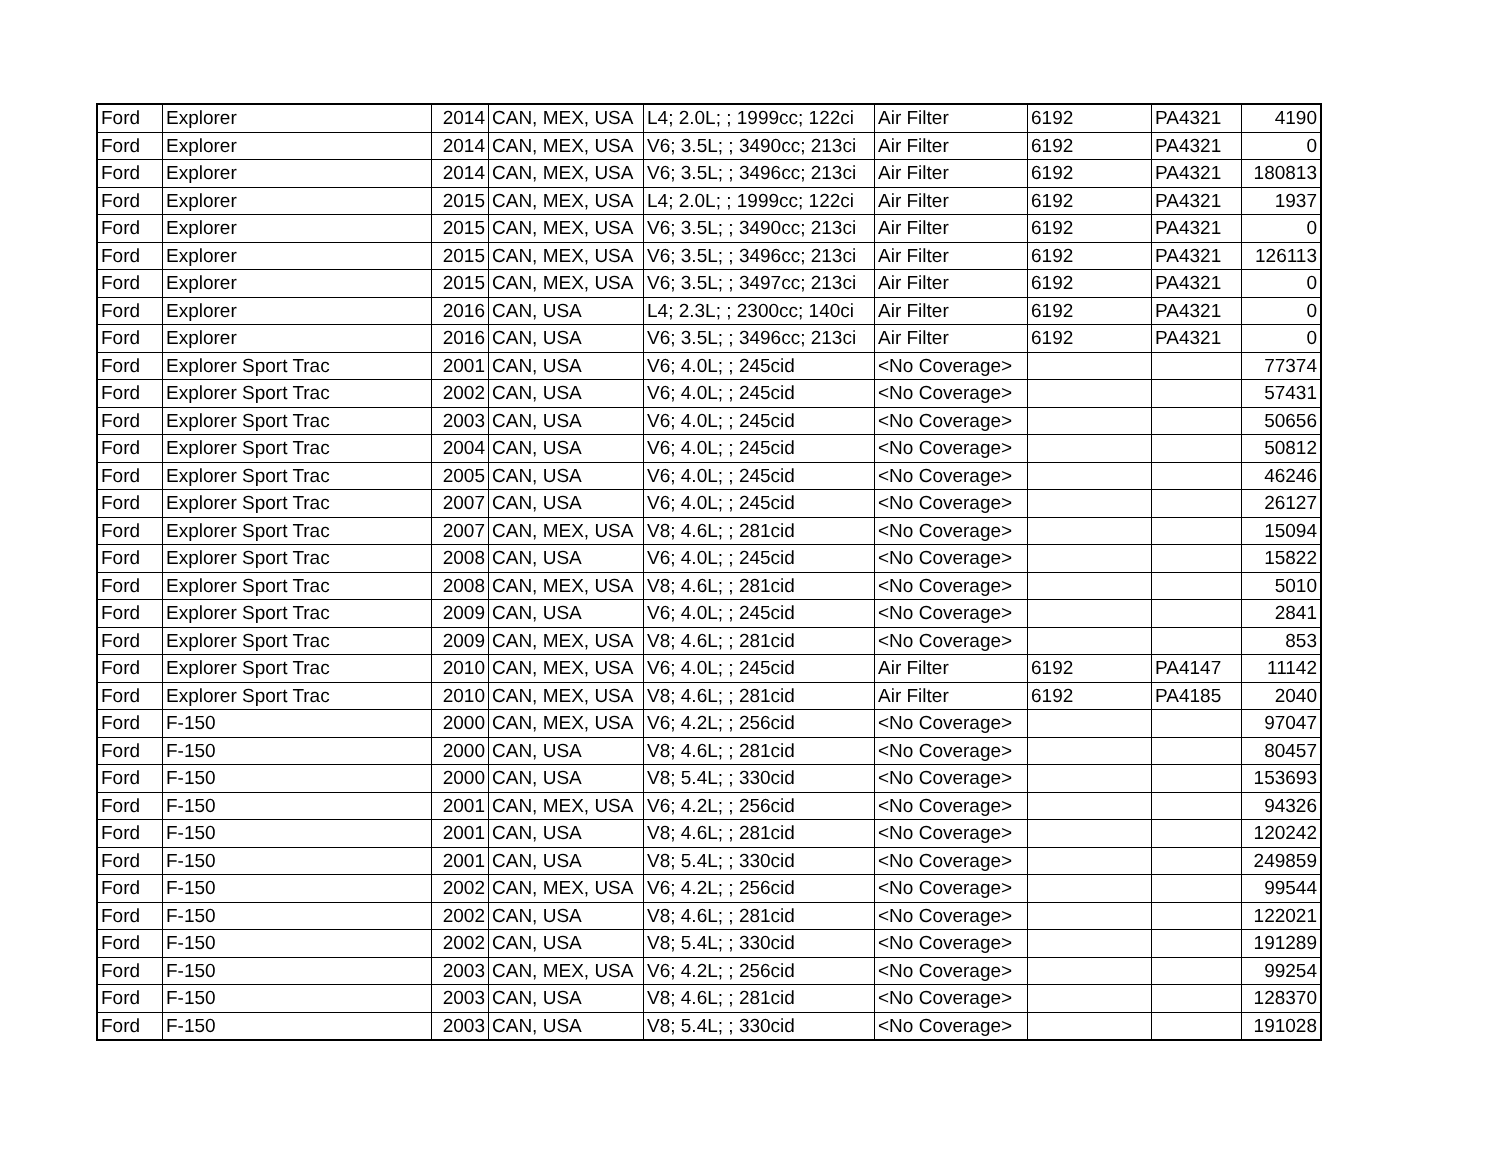| Ford | Explorer | 2014 | CAN, MEX, USA | L4; 2.0L; ; 1999cc; 122ci | Air Filter | 6192 | PA4321 | 4190 |
| Ford | Explorer | 2014 | CAN, MEX, USA | V6; 3.5L; ; 3490cc; 213ci | Air Filter | 6192 | PA4321 | 0 |
| Ford | Explorer | 2014 | CAN, MEX, USA | V6; 3.5L; ; 3496cc; 213ci | Air Filter | 6192 | PA4321 | 180813 |
| Ford | Explorer | 2015 | CAN, MEX, USA | L4; 2.0L; ; 1999cc; 122ci | Air Filter | 6192 | PA4321 | 1937 |
| Ford | Explorer | 2015 | CAN, MEX, USA | V6; 3.5L; ; 3490cc; 213ci | Air Filter | 6192 | PA4321 | 0 |
| Ford | Explorer | 2015 | CAN, MEX, USA | V6; 3.5L; ; 3496cc; 213ci | Air Filter | 6192 | PA4321 | 126113 |
| Ford | Explorer | 2015 | CAN, MEX, USA | V6; 3.5L; ; 3497cc; 213ci | Air Filter | 6192 | PA4321 | 0 |
| Ford | Explorer | 2016 | CAN, USA | L4; 2.3L; ; 2300cc; 140ci | Air Filter | 6192 | PA4321 | 0 |
| Ford | Explorer | 2016 | CAN, USA | V6; 3.5L; ; 3496cc; 213ci | Air Filter | 6192 | PA4321 | 0 |
| Ford | Explorer Sport Trac | 2001 | CAN, USA | V6; 4.0L; ; 245cid | <No Coverage> | | | 77374 |
| Ford | Explorer Sport Trac | 2002 | CAN, USA | V6; 4.0L; ; 245cid | <No Coverage> | | | 57431 |
| Ford | Explorer Sport Trac | 2003 | CAN, USA | V6; 4.0L; ; 245cid | <No Coverage> | | | 50656 |
| Ford | Explorer Sport Trac | 2004 | CAN, USA | V6; 4.0L; ; 245cid | <No Coverage> | | | 50812 |
| Ford | Explorer Sport Trac | 2005 | CAN, USA | V6; 4.0L; ; 245cid | <No Coverage> | | | 46246 |
| Ford | Explorer Sport Trac | 2007 | CAN, USA | V6; 4.0L; ; 245cid | <No Coverage> | | | 26127 |
| Ford | Explorer Sport Trac | 2007 | CAN, MEX, USA | V8; 4.6L; ; 281cid | <No Coverage> | | | 15094 |
| Ford | Explorer Sport Trac | 2008 | CAN, USA | V6; 4.0L; ; 245cid | <No Coverage> | | | 15822 |
| Ford | Explorer Sport Trac | 2008 | CAN, MEX, USA | V8; 4.6L; ; 281cid | <No Coverage> | | | 5010 |
| Ford | Explorer Sport Trac | 2009 | CAN, USA | V6; 4.0L; ; 245cid | <No Coverage> | | | 2841 |
| Ford | Explorer Sport Trac | 2009 | CAN, MEX, USA | V8; 4.6L; ; 281cid | <No Coverage> | | | 853 |
| Ford | Explorer Sport Trac | 2010 | CAN, MEX, USA | V6; 4.0L; ; 245cid | Air Filter | 6192 | PA4147 | 11142 |
| Ford | Explorer Sport Trac | 2010 | CAN, MEX, USA | V8; 4.6L; ; 281cid | Air Filter | 6192 | PA4185 | 2040 |
| Ford | F-150 | 2000 | CAN, MEX, USA | V6; 4.2L; ; 256cid | <No Coverage> | | | 97047 |
| Ford | F-150 | 2000 | CAN, USA | V8; 4.6L; ; 281cid | <No Coverage> | | | 80457 |
| Ford | F-150 | 2000 | CAN, USA | V8; 5.4L; ; 330cid | <No Coverage> | | | 153693 |
| Ford | F-150 | 2001 | CAN, MEX, USA | V6; 4.2L; ; 256cid | <No Coverage> | | | 94326 |
| Ford | F-150 | 2001 | CAN, USA | V8; 4.6L; ; 281cid | <No Coverage> | | | 120242 |
| Ford | F-150 | 2001 | CAN, USA | V8; 5.4L; ; 330cid | <No Coverage> | | | 249859 |
| Ford | F-150 | 2002 | CAN, MEX, USA | V6; 4.2L; ; 256cid | <No Coverage> | | | 99544 |
| Ford | F-150 | 2002 | CAN, USA | V8; 4.6L; ; 281cid | <No Coverage> | | | 122021 |
| Ford | F-150 | 2002 | CAN, USA | V8; 5.4L; ; 330cid | <No Coverage> | | | 191289 |
| Ford | F-150 | 2003 | CAN, MEX, USA | V6; 4.2L; ; 256cid | <No Coverage> | | | 99254 |
| Ford | F-150 | 2003 | CAN, USA | V8; 4.6L; ; 281cid | <No Coverage> | | | 128370 |
| Ford | F-150 | 2003 | CAN, USA | V8; 5.4L; ; 330cid | <No Coverage> | | | 191028 |